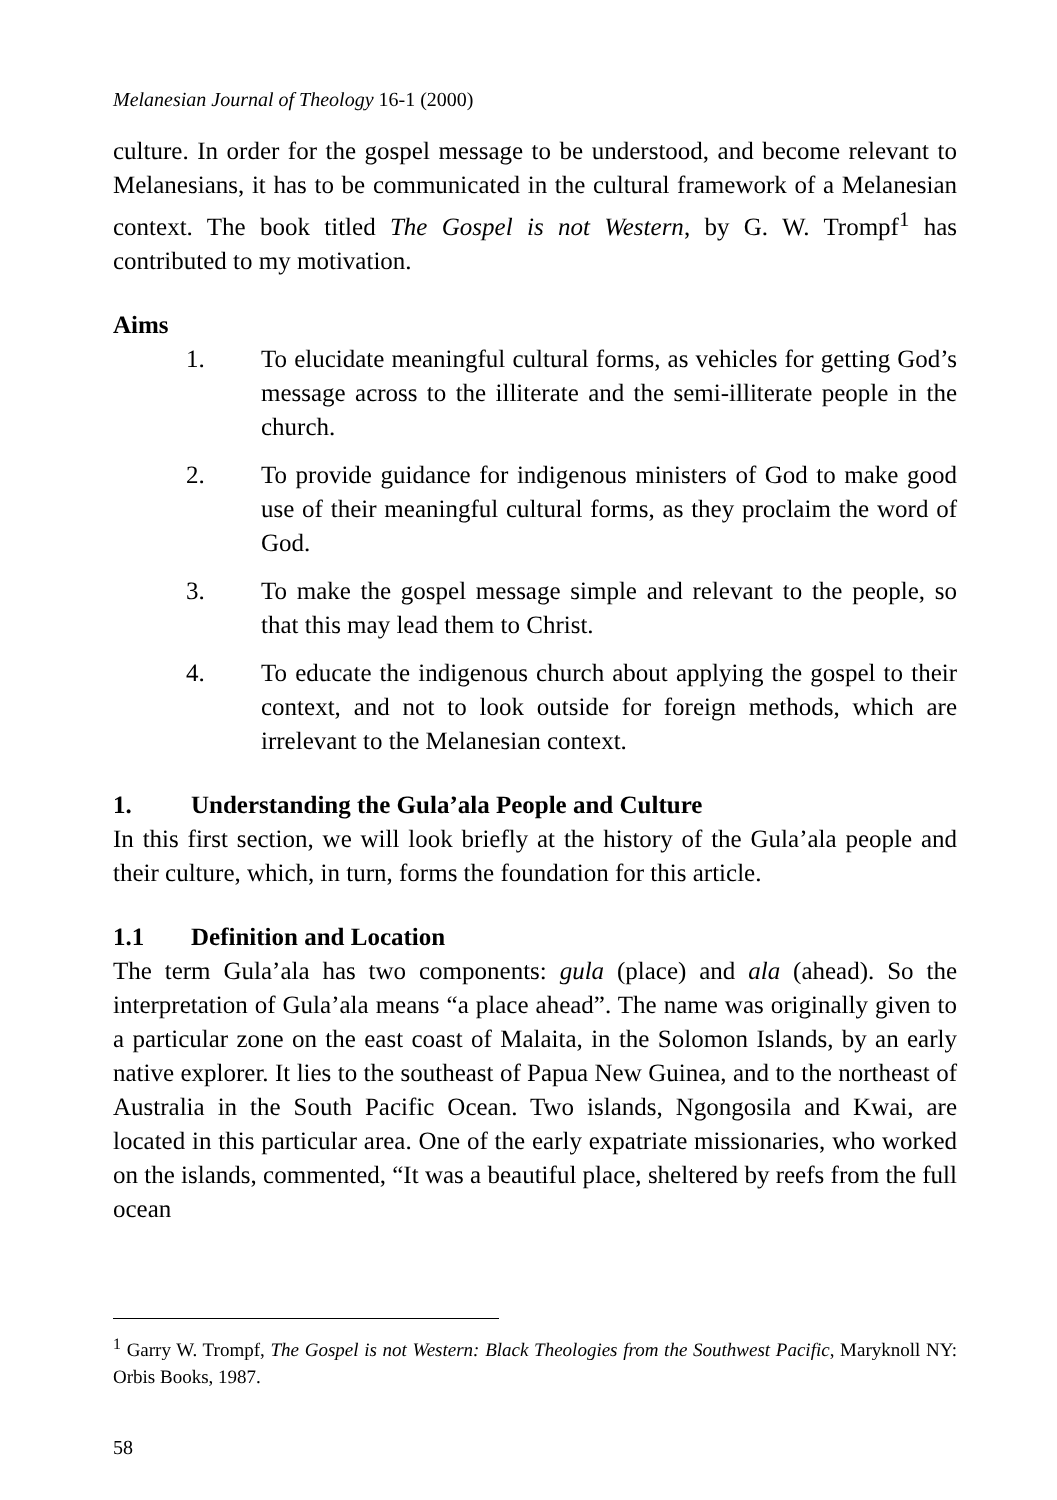Melanesian Journal of Theology 16-1 (2000)
culture. In order for the gospel message to be understood, and become relevant to Melanesians, it has to be communicated in the cultural framework of a Melanesian context. The book titled The Gospel is not Western, by G. W. Trompf<sup>1</sup> has contributed to my motivation.
Aims
1. To elucidate meaningful cultural forms, as vehicles for getting God’s message across to the illiterate and the semi-illiterate people in the church.
2. To provide guidance for indigenous ministers of God to make good use of their meaningful cultural forms, as they proclaim the word of God.
3. To make the gospel message simple and relevant to the people, so that this may lead them to Christ.
4. To educate the indigenous church about applying the gospel to their context, and not to look outside for foreign methods, which are irrelevant to the Melanesian context.
1. Understanding the Gula’ala People and Culture
In this first section, we will look briefly at the history of the Gula’ala people and their culture, which, in turn, forms the foundation for this article.
1.1 Definition and Location
The term Gula’ala has two components: gula (place) and ala (ahead). So the interpretation of Gula’ala means “a place ahead”. The name was originally given to a particular zone on the east coast of Malaita, in the Solomon Islands, by an early native explorer. It lies to the southeast of Papua New Guinea, and to the northeast of Australia in the South Pacific Ocean. Two islands, Ngongosila and Kwai, are located in this particular area. One of the early expatriate missionaries, who worked on the islands, commented, “It was a beautiful place, sheltered by reefs from the full ocean
<sup>1</sup> Garry W. Trompf, The Gospel is not Western: Black Theologies from the Southwest Pacific, Maryknoll NY: Orbis Books, 1987.
58